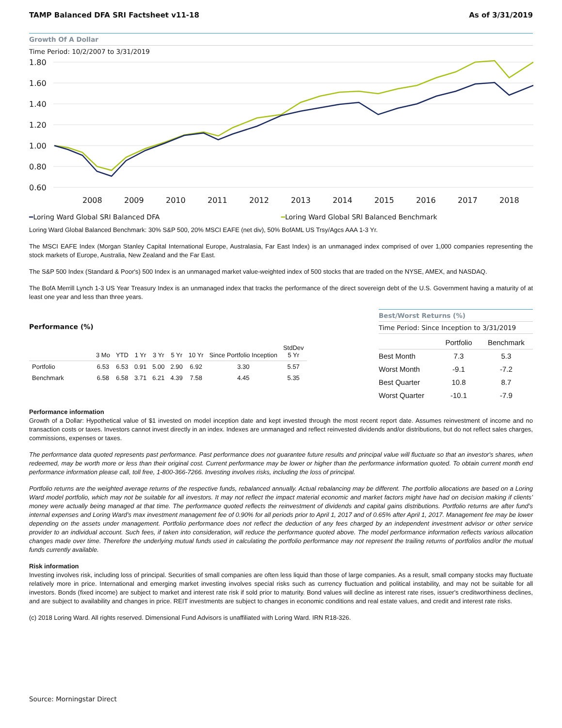TAMP Balanced DFA SRI Factsheet v11-18 As of 3/31/2019
Growth Of A Dollar
Time Period: 10/2/2007 to 3/31/2019
1.80
1.60
1.40
1.20
1.00
0.80
0.60
2008
2009
2010
2011
2012
2013
2014
2015
2016
2017
2018
━Loring Ward Global SRI Balanced DFA ━Loring Ward Global SRI Balanced Benchmark
Loring Ward Global Balanced Benchmark: 30% S&P 500, 20% MSCI EAFE (net div), 50% BofAML US Trsy/Agcs AAA 1-3 Yr.
The MSCI EAFE Index (Morgan Stanley Capital International Europe, Australasia, Far East Index) is an unmanaged index comprised of over 1,000 companies representing the stock markets of Europe, Australia, New Zealand and the Far East.
The S&P 500 Index (Standard & Poor's) 500 Index is an unmanaged market value-weighted index of 500 stocks that are traded on the NYSE, AMEX, and NASDAQ.
The BofA Merrill Lynch 1-3 US Year Treasury Index is an unmanaged index that tracks the performance of the direct sovereign debt of the U.S. Government having a maturity of at least one year and less than three years.
Performance (%)
| | 3 Mo | YTD | 1 Yr | 3 Yr | 5 Yr | 10 Yr | Since Portfolio Inception | StdDev 5 Yr |
| --- | --- | --- | --- | --- | --- | --- | --- | --- |
| Portfolio | 6.53 | 6.53 | 0.91 | 5.00 | 2.90 | 6.92 | 3.30 | 5.57 |
| Benchmark | 6.58 | 6.58 | 3.71 | 6.21 | 4.39 | 7.58 | 4.45 | 5.35 |
Best/Worst Returns (%)
Time Period: Since Inception to 3/31/2019
| | Portfolio | Benchmark |
| --- | --- | --- |
| Best Month | 7.3 | 5.3 |
| Worst Month | -9.1 | -7.2 |
| Best Quarter | 10.8 | 8.7 |
| Worst Quarter | -10.1 | -7.9 |
Performance information
Growth of a Dollar: Hypothetical value of $1 invested on model inception date and kept invested through the most recent report date. Assumes reinvestment of income and no transaction costs or taxes. Investors cannot invest directly in an index. Indexes are unmanaged and reflect reinvested dividends and/or distributions, but do not reflect sales charges, commissions, expenses or taxes.
The performance data quoted represents past performance. Past performance does not guarantee future results and principal value will fluctuate so that an investor's shares, when redeemed, may be worth more or less than their original cost. Current performance may be lower or higher than the performance information quoted. To obtain current month end performance information please call, toll free, 1-800-366-7266. Investing involves risks, including the loss of principal.
Portfolio returns are the weighted average returns of the respective funds, rebalanced annually. Actual rebalancing may be different. The portfolio allocations are based on a Loring Ward model portfolio, which may not be suitable for all investors. It may not reflect the impact material economic and market factors might have had on decision making if clients’ money were actually being managed at that time. The performance quoted reflects the reinvestment of dividends and capital gains distributions. Portfolio returns are after fund’s internal expenses and Loring Ward’s max investment management fee of 0.90% for all periods prior to April 1, 2017 and of 0.65% after April 1, 2017. Management fee may be lower depending on the assets under management. Portfolio performance does not reflect the deduction of any fees charged by an independent investment advisor or other service provider to an individual account. Such fees, if taken into consideration, will reduce the performance quoted above. The model performance information reflects various allocation changes made over time. Therefore the underlying mutual funds used in calculating the portfolio performance may not represent the trailing returns of portfolios and/or the mutual funds currently available.
Risk information
Investing involves risk, including loss of principal. Securities of small companies are often less liquid than those of large companies. As a result, small company stocks may fluctuate relatively more in price. International and emerging market investing involves special risks such as currency fluctuation and political instability, and may not be suitable for all investors. Bonds (fixed income) are subject to market and interest rate risk if sold prior to maturity. Bond values will decline as interest rate rises, issuer's creditworthiness declines, and are subject to availability and changes in price. REIT investments are subject to changes in economic conditions and real estate values, and credit and interest rate risks.
(c) 2018 Loring Ward. All rights reserved. Dimensional Fund Advisors is unaffiliated with Loring Ward. IRN R18-326.
Source: Morningstar Direct